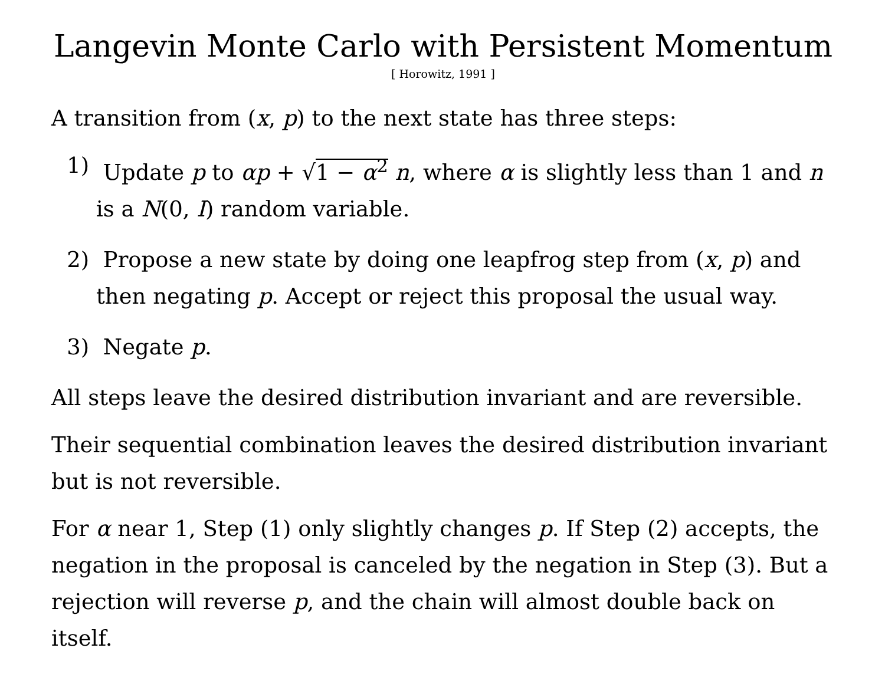Langevin Monte Carlo with Persistent Momentum
[ Horowitz, 1991 ]
A transition from (x, p) to the next state has three steps:
1) Update p to αp + √1 − α<sup>2</sup> n, where α is slightly less than 1 and n is a N(0, I) random variable.
2) Propose a new state by doing one leapfrog step from (x, p) and then negating p. Accept or reject this proposal the usual way.
3) Negate p.
All steps leave the desired distribution invariant and are reversible.
Their sequential combination leaves the desired distribution invariant but is not reversible.
For α near 1, Step (1) only slightly changes p. If Step (2) accepts, the negation in the proposal is canceled by the negation in Step (3). But a rejection will reverse p, and the chain will almost double back on itself.